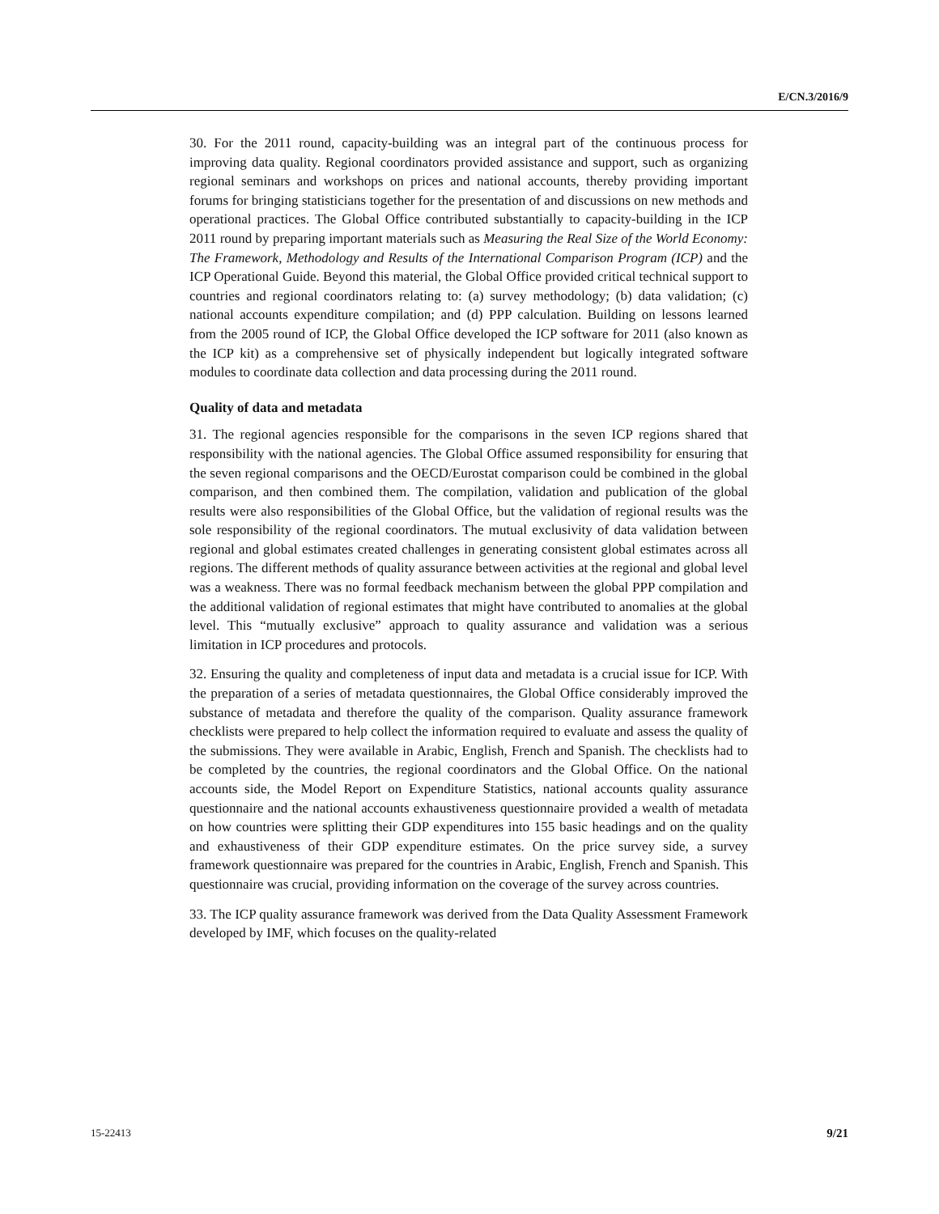E/CN.3/2016/9
30. For the 2011 round, capacity-building was an integral part of the continuous process for improving data quality. Regional coordinators provided assistance and support, such as organizing regional seminars and workshops on prices and national accounts, thereby providing important forums for bringing statisticians together for the presentation of and discussions on new methods and operational practices. The Global Office contributed substantially to capacity-building in the ICP 2011 round by preparing important materials such as Measuring the Real Size of the World Economy: The Framework, Methodology and Results of the International Comparison Program (ICP) and the ICP Operational Guide. Beyond this material, the Global Office provided critical technical support to countries and regional coordinators relating to: (a) survey methodology; (b) data validation; (c) national accounts expenditure compilation; and (d) PPP calculation. Building on lessons learned from the 2005 round of ICP, the Global Office developed the ICP software for 2011 (also known as the ICP kit) as a comprehensive set of physically independent but logically integrated software modules to coordinate data collection and data processing during the 2011 round.
Quality of data and metadata
31. The regional agencies responsible for the comparisons in the seven ICP regions shared that responsibility with the national agencies. The Global Office assumed responsibility for ensuring that the seven regional comparisons and the OECD/Eurostat comparison could be combined in the global comparison, and then combined them. The compilation, validation and publication of the global results were also responsibilities of the Global Office, but the validation of regional results was the sole responsibility of the regional coordinators. The mutual exclusivity of data validation between regional and global estimates created challenges in generating consistent global estimates across all regions. The different methods of quality assurance between activities at the regional and global level was a weakness. There was no formal feedback mechanism between the global PPP compilation and the additional validation of regional estimates that might have contributed to anomalies at the global level. This “mutually exclusive” approach to quality assurance and validation was a serious limitation in ICP procedures and protocols.
32. Ensuring the quality and completeness of input data and metadata is a crucial issue for ICP. With the preparation of a series of metadata questionnaires, the Global Office considerably improved the substance of metadata and therefore the quality of the comparison. Quality assurance framework checklists were prepared to help collect the information required to evaluate and assess the quality of the submissions. They were available in Arabic, English, French and Spanish. The checklists had to be completed by the countries, the regional coordinators and the Global Office. On the national accounts side, the Model Report on Expenditure Statistics, national accounts quality assurance questionnaire and the national accounts exhaustiveness questionnaire provided a wealth of metadata on how countries were splitting their GDP expenditures into 155 basic headings and on the quality and exhaustiveness of their GDP expenditure estimates. On the price survey side, a survey framework questionnaire was prepared for the countries in Arabic, English, French and Spanish. This questionnaire was crucial, providing information on the coverage of the survey across countries.
33. The ICP quality assurance framework was derived from the Data Quality Assessment Framework developed by IMF, which focuses on the quality-related
15-22413 9/21